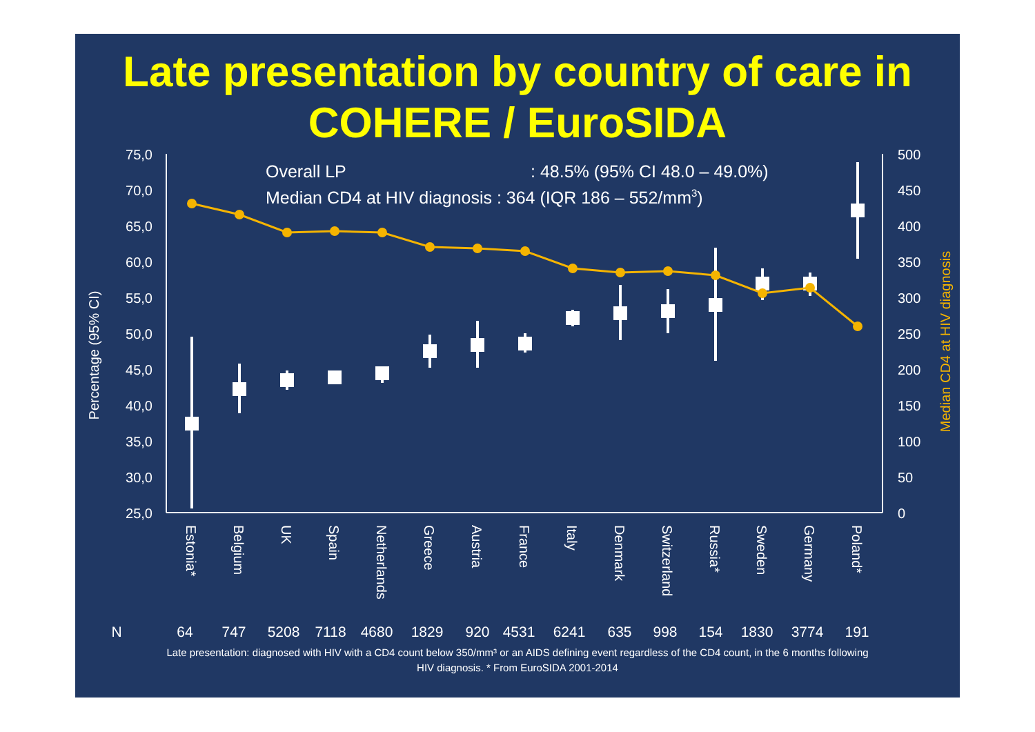Late presentation by country of care in
COHERE / EuroSIDA
75,0
70,0
65,0
60,0
55,0
50,0
45,0
40,0
35,0
30,0
25,0
500
450
400
350
300
250
200
150
100
50
0
Percentage (95% CI)
Median CD4 at HIV diagnosis
Overall LP
: 48.5% (95% CI 48.0 – 49.0%)
Median CD4 at HIV diagnosis : 364 (IQR 186 – 552/mm3)
Estonia*
Belgium
UK
Spain
Netherlands
Greece
Austria
France
Italy
Denmark
Switzerland
Russia*
Sweden
Germany
Poland*
N
64
747
5208
7118
4680
1829
920
4531
6241
635
998
154
1830
3774
191
Late presentation: diagnosed with HIV with a CD4 count below 350/mm³ or an AIDS defining event regardless of the CD4 count, in the 6 months following HIV diagnosis. * From EuroSIDA 2001-2014